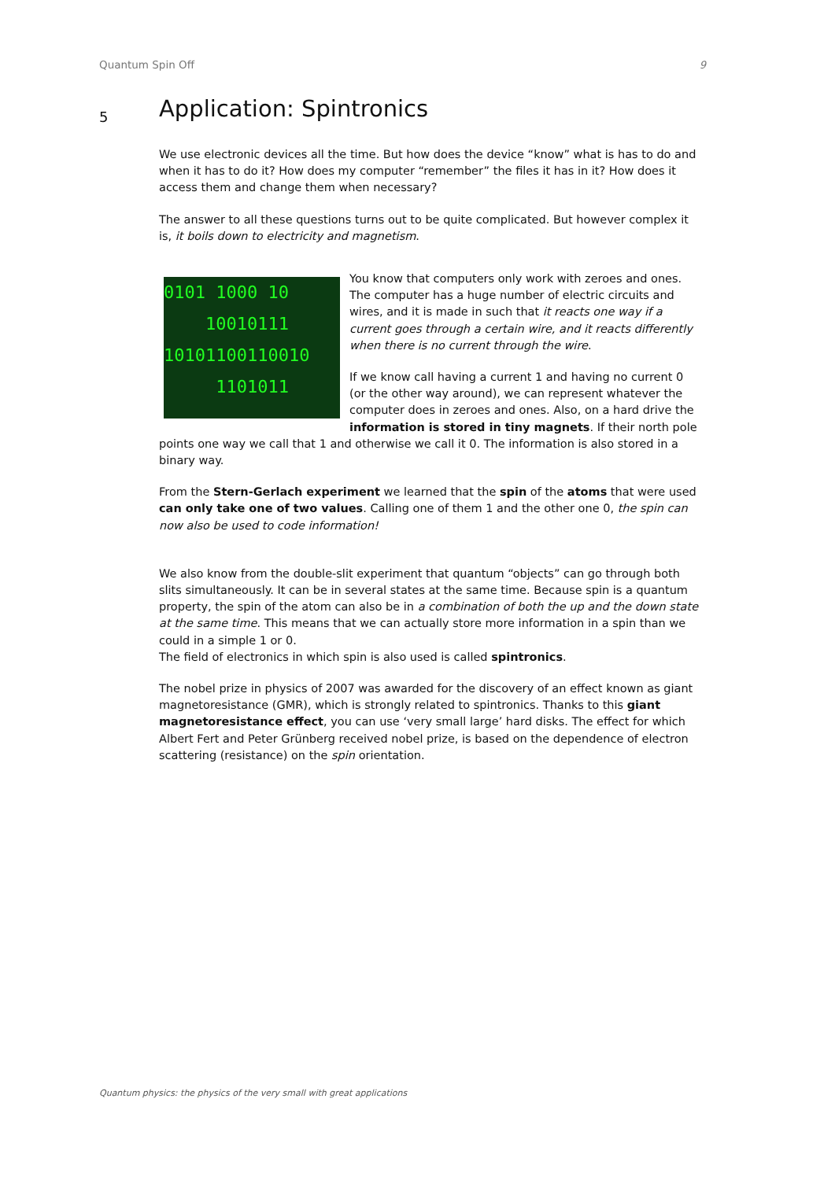Quantum Spin Off 9
5 Application: Spintronics
We use electronic devices all the time. But how does the device “know” what is has to do and when it has to do it? How does my computer “remember” the files it has in it? How does it access them and change them when necessary?
The answer to all these questions turns out to be quite complicated. But however complex it is, it boils down to electricity and magnetism.
0101 1000 10
10010111
10101100110010
1101011
You know that computers only work with zeroes and ones. The computer has a huge number of electric circuits and wires, and it is made in such that it reacts one way if a current goes through a certain wire, and it reacts differently when there is no current through the wire.
If we know call having a current 1 and having no current 0 (or the other way around), we can represent whatever the computer does in zeroes and ones. Also, on a hard drive the information is stored in tiny magnets. If their north pole points one way we call that 1 and otherwise we call it 0. The information is also stored in a binary way.
From the Stern-Gerlach experiment we learned that the spin of the atoms that were used can only take one of two values. Calling one of them 1 and the other one 0, the spin can now also be used to code information!
We also know from the double-slit experiment that quantum “objects” can go through both slits simultaneously. It can be in several states at the same time. Because spin is a quantum property, the spin of the atom can also be in a combination of both the up and the down state at the same time. This means that we can actually store more information in a spin than we could in a simple 1 or 0.
The field of electronics in which spin is also used is called spintronics.
The nobel prize in physics of 2007 was awarded for the discovery of an effect known as giant magnetoresistance (GMR), which is strongly related to spintronics. Thanks to this giant magnetoresistance effect, you can use ‘very small large’ hard disks. The effect for which Albert Fert and Peter Grünberg received nobel prize, is based on the dependence of electron scattering (resistance) on the spin orientation.
Quantum physics: the physics of the very small with great applications